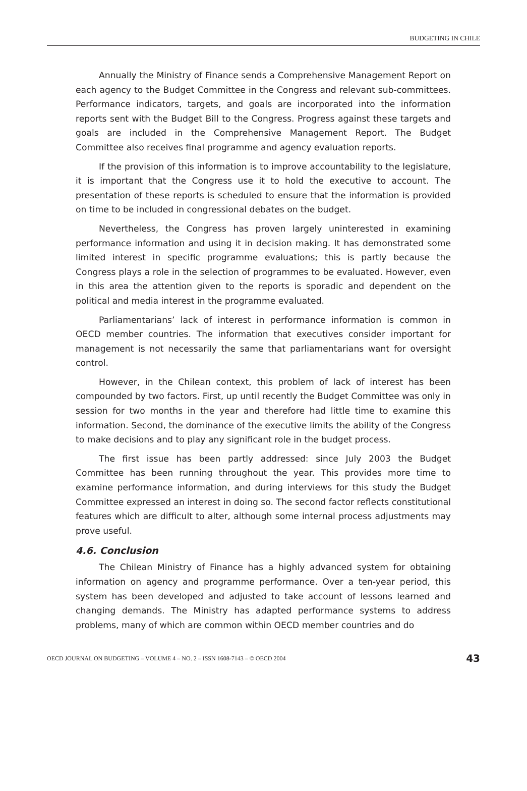BUDGETING IN CHILE
Annually the Ministry of Finance sends a Comprehensive Management Report on each agency to the Budget Committee in the Congress and relevant sub-committees. Performance indicators, targets, and goals are incorporated into the information reports sent with the Budget Bill to the Congress. Progress against these targets and goals are included in the Comprehensive Management Report. The Budget Committee also receives final programme and agency evaluation reports.
If the provision of this information is to improve accountability to the legislature, it is important that the Congress use it to hold the executive to account. The presentation of these reports is scheduled to ensure that the information is provided on time to be included in congressional debates on the budget.
Nevertheless, the Congress has proven largely uninterested in examining performance information and using it in decision making. It has demonstrated some limited interest in specific programme evaluations; this is partly because the Congress plays a role in the selection of programmes to be evaluated. However, even in this area the attention given to the reports is sporadic and dependent on the political and media interest in the programme evaluated.
Parliamentarians’ lack of interest in performance information is common in OECD member countries. The information that executives consider important for management is not necessarily the same that parliamentarians want for oversight control.
However, in the Chilean context, this problem of lack of interest has been compounded by two factors. First, up until recently the Budget Committee was only in session for two months in the year and therefore had little time to examine this information. Second, the dominance of the executive limits the ability of the Congress to make decisions and to play any significant role in the budget process.
The first issue has been partly addressed: since July 2003 the Budget Committee has been running throughout the year. This provides more time to examine performance information, and during interviews for this study the Budget Committee expressed an interest in doing so. The second factor reflects constitutional features which are difficult to alter, although some internal process adjustments may prove useful.
4.6. Conclusion
The Chilean Ministry of Finance has a highly advanced system for obtaining information on agency and programme performance. Over a ten-year period, this system has been developed and adjusted to take account of lessons learned and changing demands. The Ministry has adapted performance systems to address problems, many of which are common within OECD member countries and do
OECD JOURNAL ON BUDGETING – VOLUME 4 – NO. 2 – ISSN 1608-7143 – © OECD 2004 43